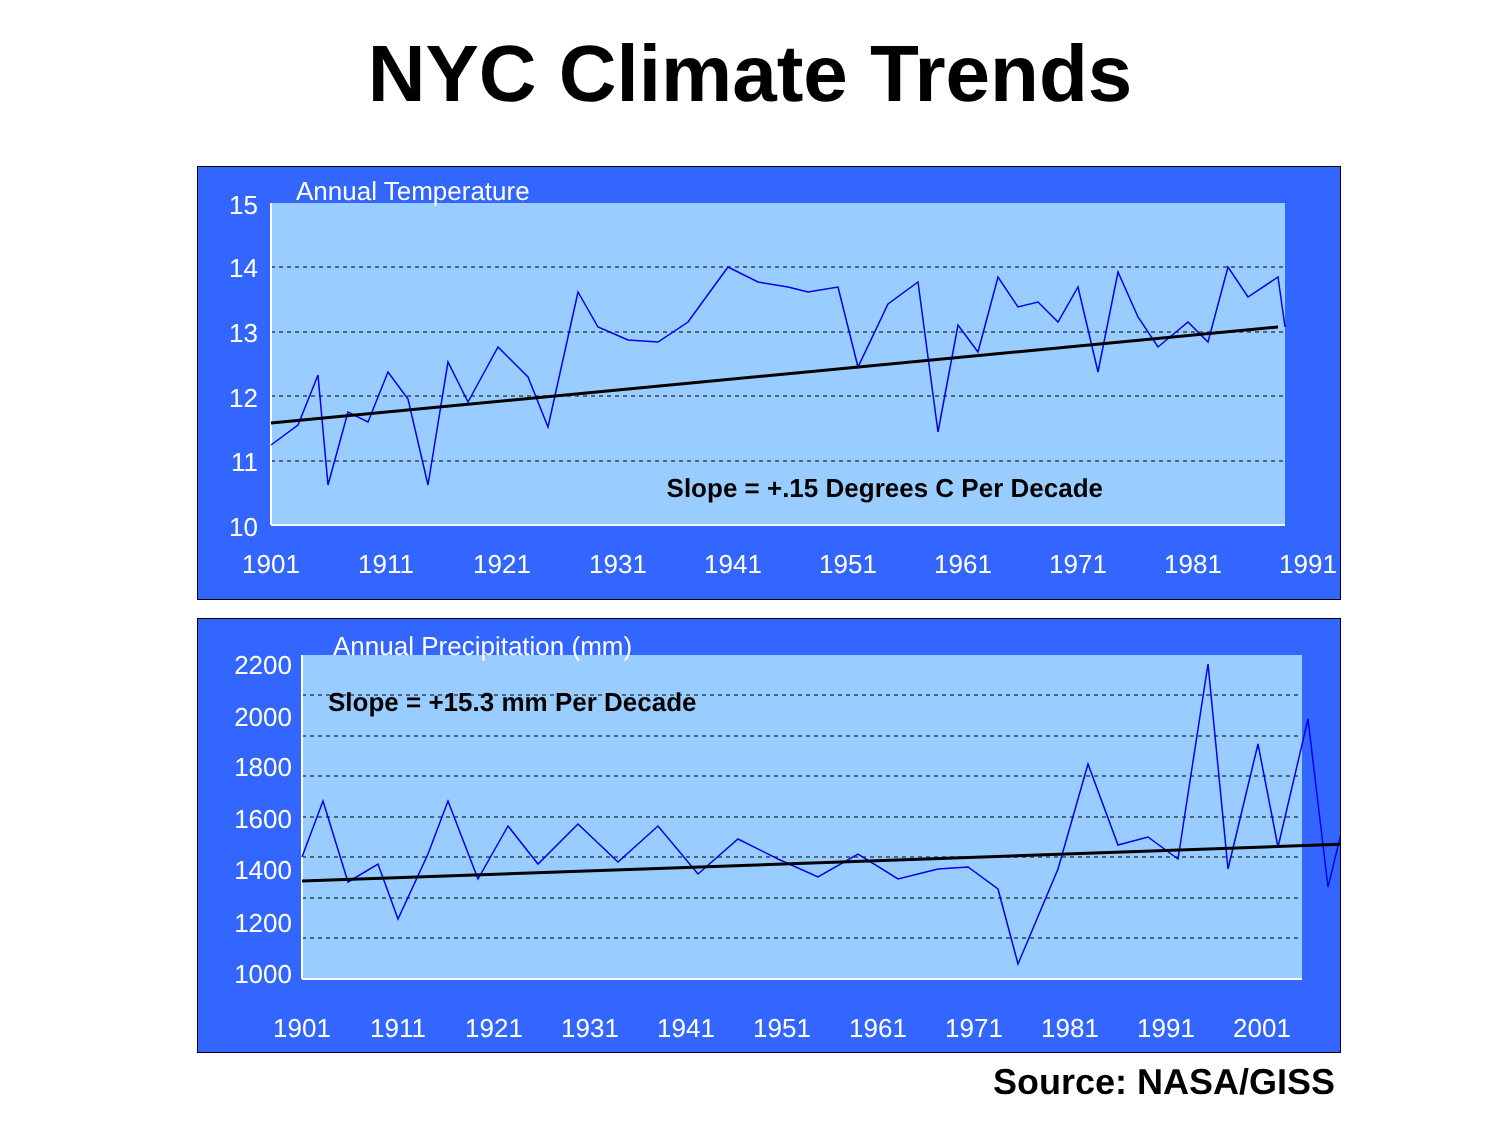NYC Climate Trends
Annual Temperature
15
14
13
12
11
10
1901
1911
1921
1931
1941
1951
1961
1971
1981
1991
Slope = +.15 Degrees C Per Decade
Annual Precipitation (mm)
2200
2000
1800
1600
1400
1200
1000
1901
1911
1921
1931
1941
1951
1961
1971
1981
1991
2001
Slope = +15.3 mm Per Decade
Source: NASA/GISS